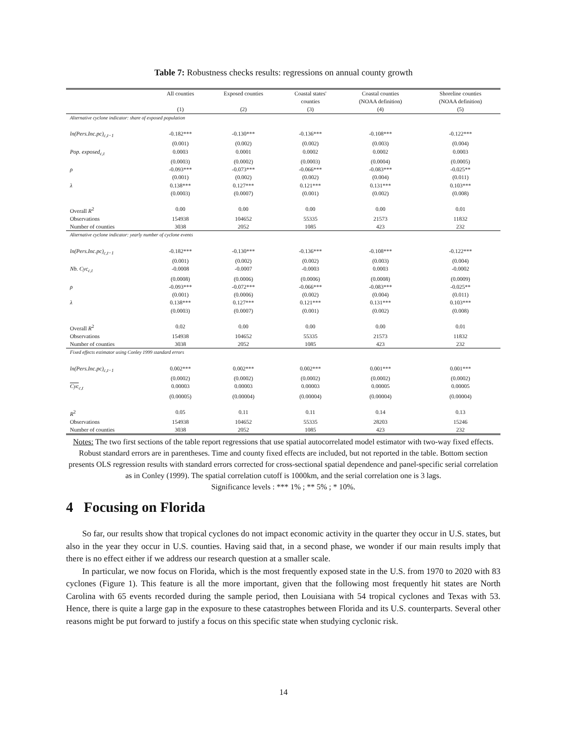Table 7: Robustness checks results: regressions on annual county growth
| | All counties (1) | Exposed counties (2) | Coastal states' counties (3) | Coastal counties (NOAA definition) (4) | Shoreline counties (NOAA definition) (5) |
| --- | --- | --- | --- | --- | --- |
| Alternative cyclone indicator: share of exposed population | | | | | |
| ln(Pers.Inc.pc)<sub>c,t−1</sub> | -0.182*** | -0.130*** | -0.136*** | -0.108*** | -0.122*** |
| | (0.001) | (0.002) | (0.002) | (0.003) | (0.004) |
| Pop. exposed<sub>c,t</sub> | 0.0003 | 0.0001 | 0.0002 | 0.0002 | 0.0003 |
| | (0.0003) | (0.0002) | (0.0003) | (0.0004) | (0.0005) |
| ρ | -0.093*** | -0.073*** | -0.066*** | -0.083*** | -0.025** |
| | (0.001) | (0.002) | (0.002) | (0.004) | (0.011) |
| λ | 0.138*** | 0.127*** | 0.121*** | 0.131*** | 0.103*** |
| | (0.0003) | (0.0007) | (0.001) | (0.002) | (0.008) |
| Overall R<sup>2</sup> | 0.00 | 0.00 | 0.00 | 0.00 | 0.01 |
| Observations | 154938 | 104652 | 55335 | 21573 | 11832 |
| Number of counties | 3038 | 2052 | 1085 | 423 | 232 |
| Alternative cyclone indicator: yearly number of cyclone events | | | | | |
| ln(Pers.Inc.pc)<sub>c,t−1</sub> | -0.182*** | -0.130*** | -0.136*** | -0.108*** | -0.122*** |
| | (0.001) | (0.002) | (0.002) | (0.003) | (0.004) |
| Nb. Cyc<sub>c,t</sub> | -0.0008 | -0.0007 | -0.0003 | 0.0003 | -0.0002 |
| | (0.0008) | (0.0006) | (0.0006) | (0.0008) | (0.0009) |
| ρ | -0.093*** | -0.072*** | -0.066*** | -0.083*** | -0.025** |
| | (0.001) | (0.0006) | (0.002) | (0.004) | (0.011) |
| λ | 0.138*** | 0.127*** | 0.121*** | 0.131*** | 0.103*** |
| | (0.0003) | (0.0007) | (0.001) | (0.002) | (0.008) |
| Overall R<sup>2</sup> | 0.02 | 0.00 | 0.00 | 0.00 | 0.01 |
| Observations | 154938 | 104652 | 55335 | 21573 | 11832 |
| Number of counties | 3038 | 2052 | 1085 | 423 | 232 |
| Fixed effects estimator using Conley 1999 standard errors | | | | | |
| ln(Pers.Inc.pc)<sub>c,t−1</sub> | 0.002*** | 0.002*** | 0.002*** | 0.001*** | 0.001*** |
| | (0.0002) | (0.0002) | (0.0002) | (0.0002) | (0.0002) |
| Cyc<sub>c,t</sub> | 0.00003 | 0.00003 | 0.00003 | 0.00005 | 0.00005 |
| | (0.00005) | (0.00004) | (0.00004) | (0.00004) | (0.00004) |
| R<sup>2</sup> | 0.05 | 0.11 | 0.11 | 0.14 | 0.13 |
| Observations | 154938 | 104652 | 55335 | 28203 | 15246 |
| Number of counties | 3038 | 2052 | 1085 | 423 | 232 |
Notes: The two first sections of the table report regressions that use spatial autocorrelated model estimator with two-way fixed effects. Robust standard errors are in parentheses. Time and county fixed effects are included, but not reported in the table. Bottom section presents OLS regression results with standard errors corrected for cross-sectional spatial dependence and panel-specific serial correlation as in Conley (1999). The spatial correlation cutoff is 1000km, and the serial correlation one is 3 lags.
Significance levels : *** 1% ; ** 5% ; * 10%.
4 Focusing on Florida
So far, our results show that tropical cyclones do not impact economic activity in the quarter they occur in U.S. states, but also in the year they occur in U.S. counties. Having said that, in a second phase, we wonder if our main results imply that there is no effect either if we address our research question at a smaller scale.
In particular, we now focus on Florida, which is the most frequently exposed state in the U.S. from 1970 to 2020 with 83 cyclones (Figure 1). This feature is all the more important, given that the following most frequently hit states are North Carolina with 65 events recorded during the sample period, then Louisiana with 54 tropical cyclones and Texas with 53. Hence, there is quite a large gap in the exposure to these catastrophes between Florida and its U.S. counterparts. Several other reasons might be put forward to justify a focus on this specific state when studying cyclonic risk.
14